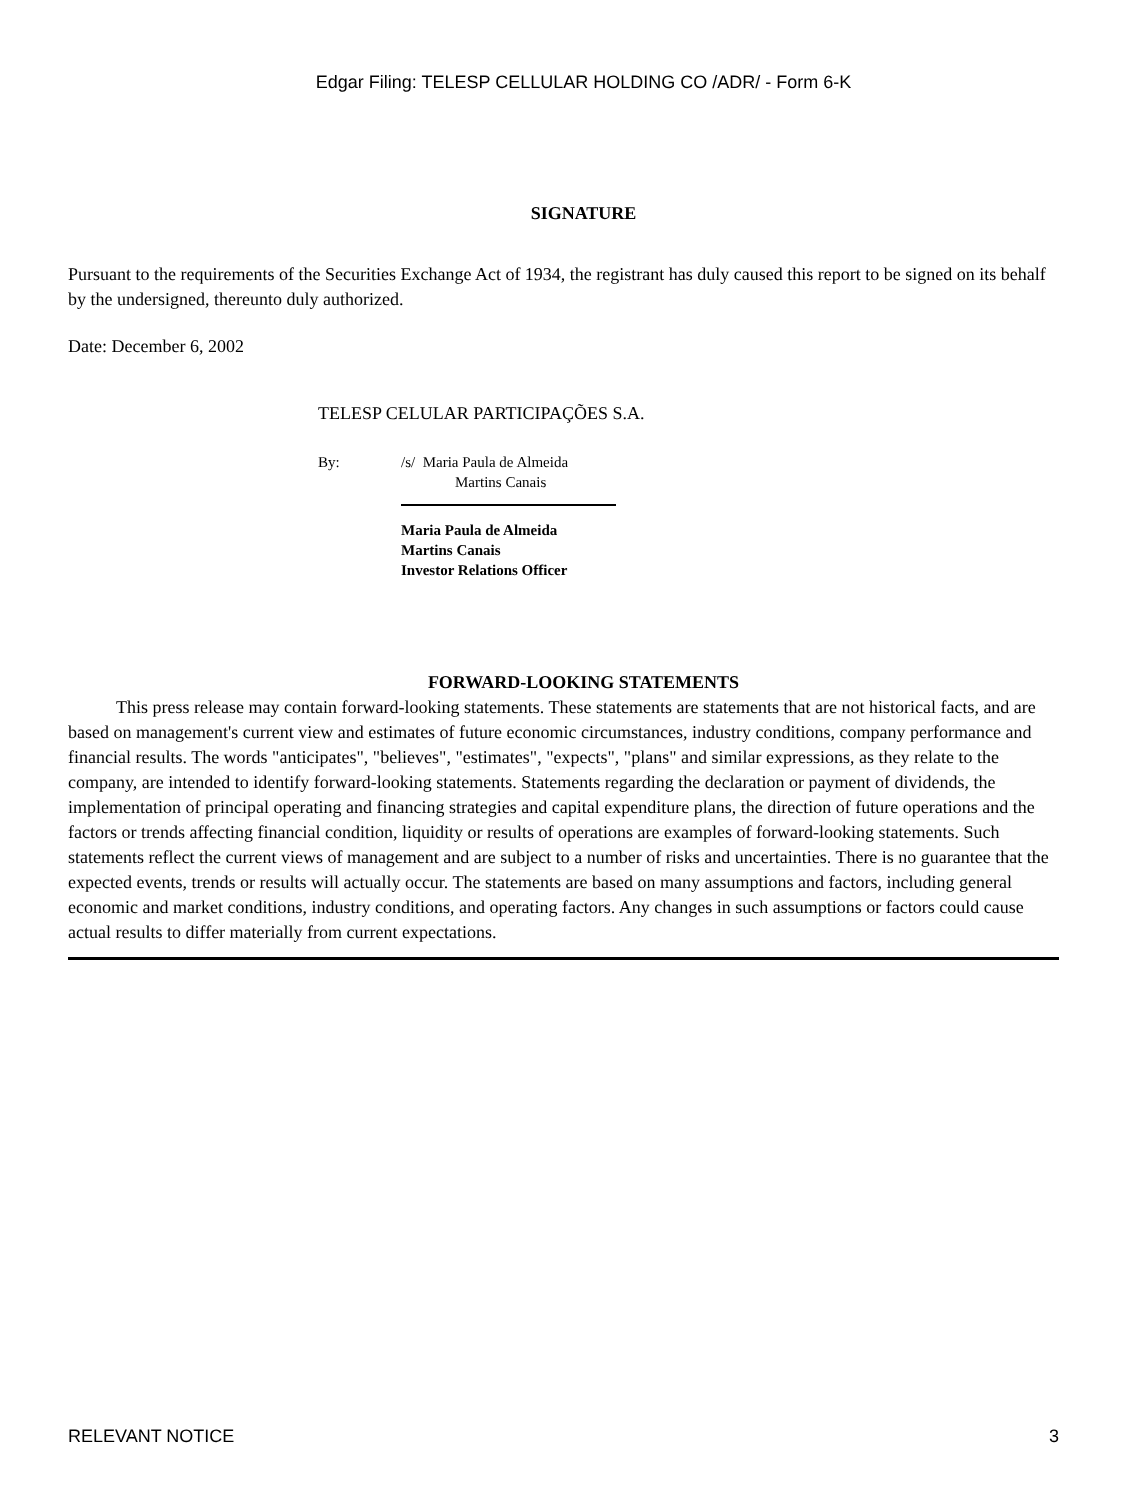Edgar Filing: TELESP CELLULAR HOLDING CO /ADR/ - Form 6-K
SIGNATURE
Pursuant to the requirements of the Securities Exchange Act of 1934, the registrant has duly caused this report to be signed on its behalf by the undersigned, thereunto duly authorized.
Date: December 6, 2002
TELESP CELULAR PARTICIPAÇÕES S.A.
By: /s/ Maria Paula de Almeida
Martins Canais
Maria Paula de Almeida
Martins Canais
Investor Relations Officer
FORWARD-LOOKING STATEMENTS
This press release may contain forward-looking statements. These statements are statements that are not historical facts, and are based on management's current view and estimates of future economic circumstances, industry conditions, company performance and financial results. The words "anticipates", "believes", "estimates", "expects", "plans" and similar expressions, as they relate to the company, are intended to identify forward-looking statements. Statements regarding the declaration or payment of dividends, the implementation of principal operating and financing strategies and capital expenditure plans, the direction of future operations and the factors or trends affecting financial condition, liquidity or results of operations are examples of forward-looking statements. Such statements reflect the current views of management and are subject to a number of risks and uncertainties. There is no guarantee that the expected events, trends or results will actually occur. The statements are based on many assumptions and factors, including general economic and market conditions, industry conditions, and operating factors. Any changes in such assumptions or factors could cause actual results to differ materially from current expectations.
RELEVANT NOTICE 3